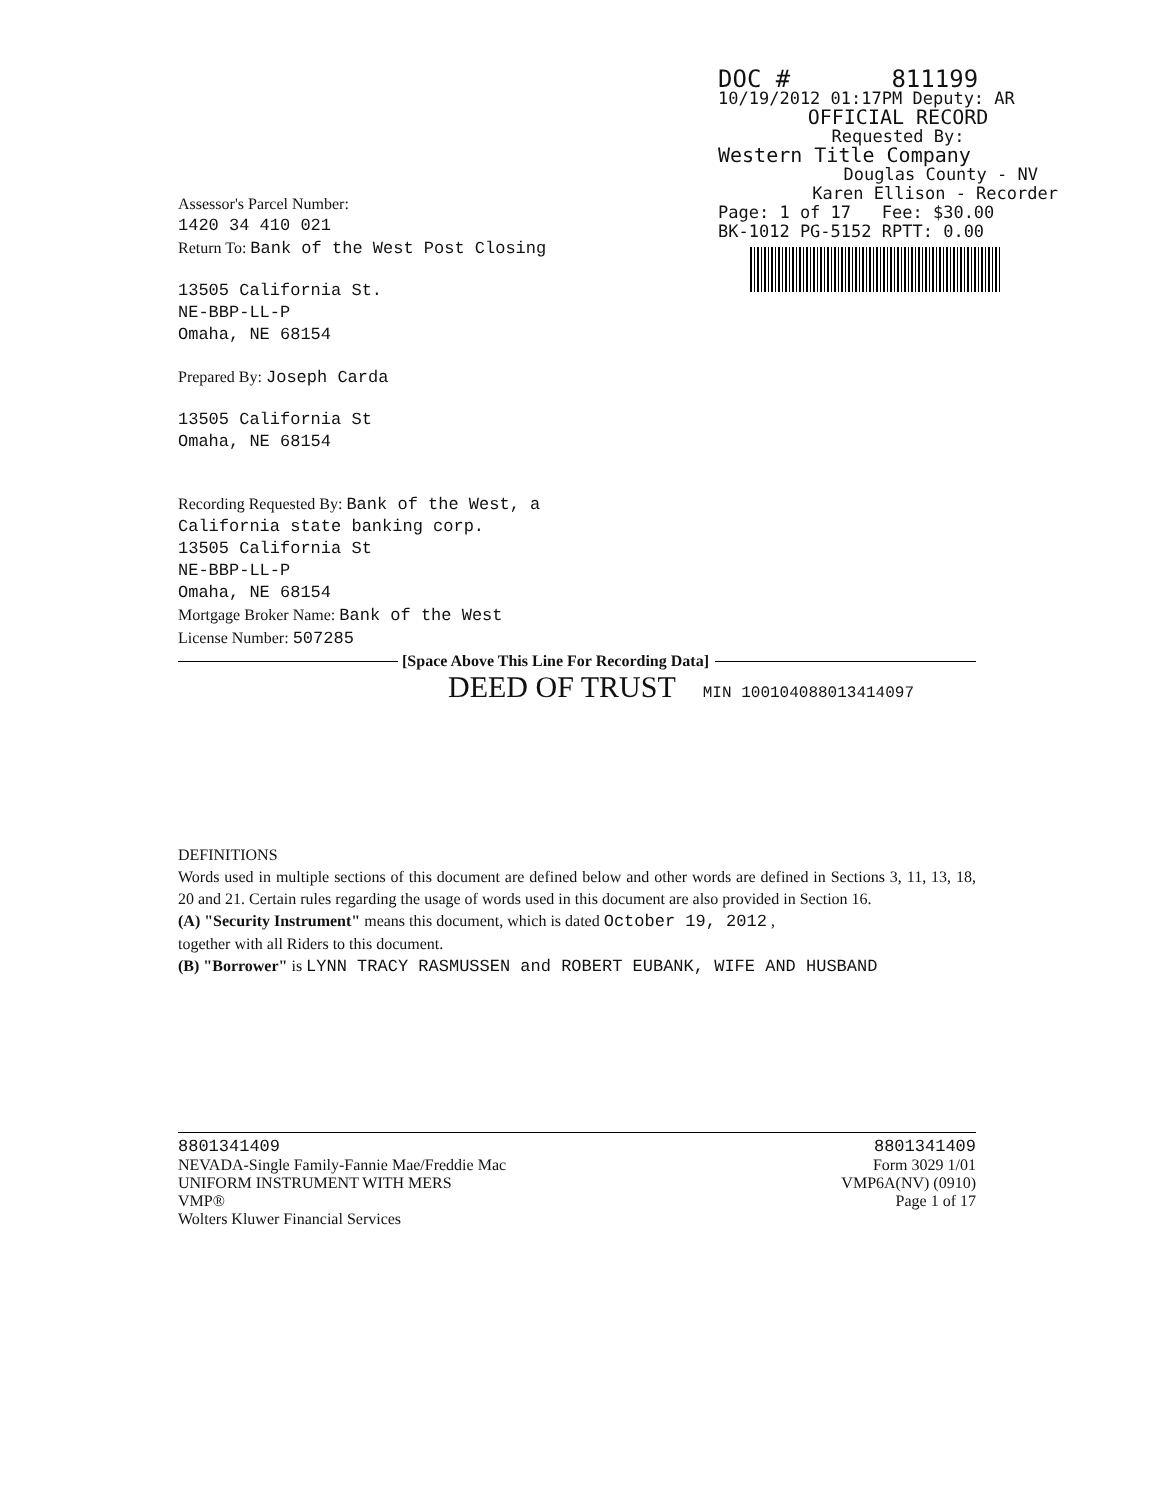DOC # 811199
10/19/2012 01:17PM Deputy: AR
OFFICIAL RECORD
Requested By:
Western Title Company
Douglas County - NV
Karen Ellison - Recorder
Page: 1 of 17 Fee: $30.00
BK-1012 PG-5152 RPTT: 0.00
Assessor's Parcel Number:
1420 34 410 021
Return To: Bank of the West Post Closing
13505 California St.
NE-BBP-LL-P
Omaha, NE 68154
Prepared By: Joseph Carda
13505 California St
Omaha, NE 68154
Recording Requested By: Bank of the West, a
California state banking corp.
13505 California St
NE-BBP-LL-P
Omaha, NE 68154
Mortgage Broker Name: Bank of the West
License Number: 507285
[Space Above This Line For Recording Data]
DEED OF TRUST MIN 1001040880134140​97
DEFINITIONS
Words used in multiple sections of this document are defined below and other words are defined in Sections 3, 11, 13, 18, 20 and 21. Certain rules regarding the usage of words used in this document are also provided in Section 16.
(A) "Security Instrument" means this document, which is dated October 19, 2012 ,
together with all Riders to this document.
(B) "Borrower" is LYNN TRACY RASMUSSEN and ROBERT EUBANK, WIFE AND HUSBAND
8801341409
NEVADA-Single Family-Fannie Mae/Freddie Mac
UNIFORM INSTRUMENT WITH MERS
VMP®
Wolters Kluwer Financial Services
8801341409
Form 3029 1/01
VMP6A(NV) (0910)
Page 1 of 17